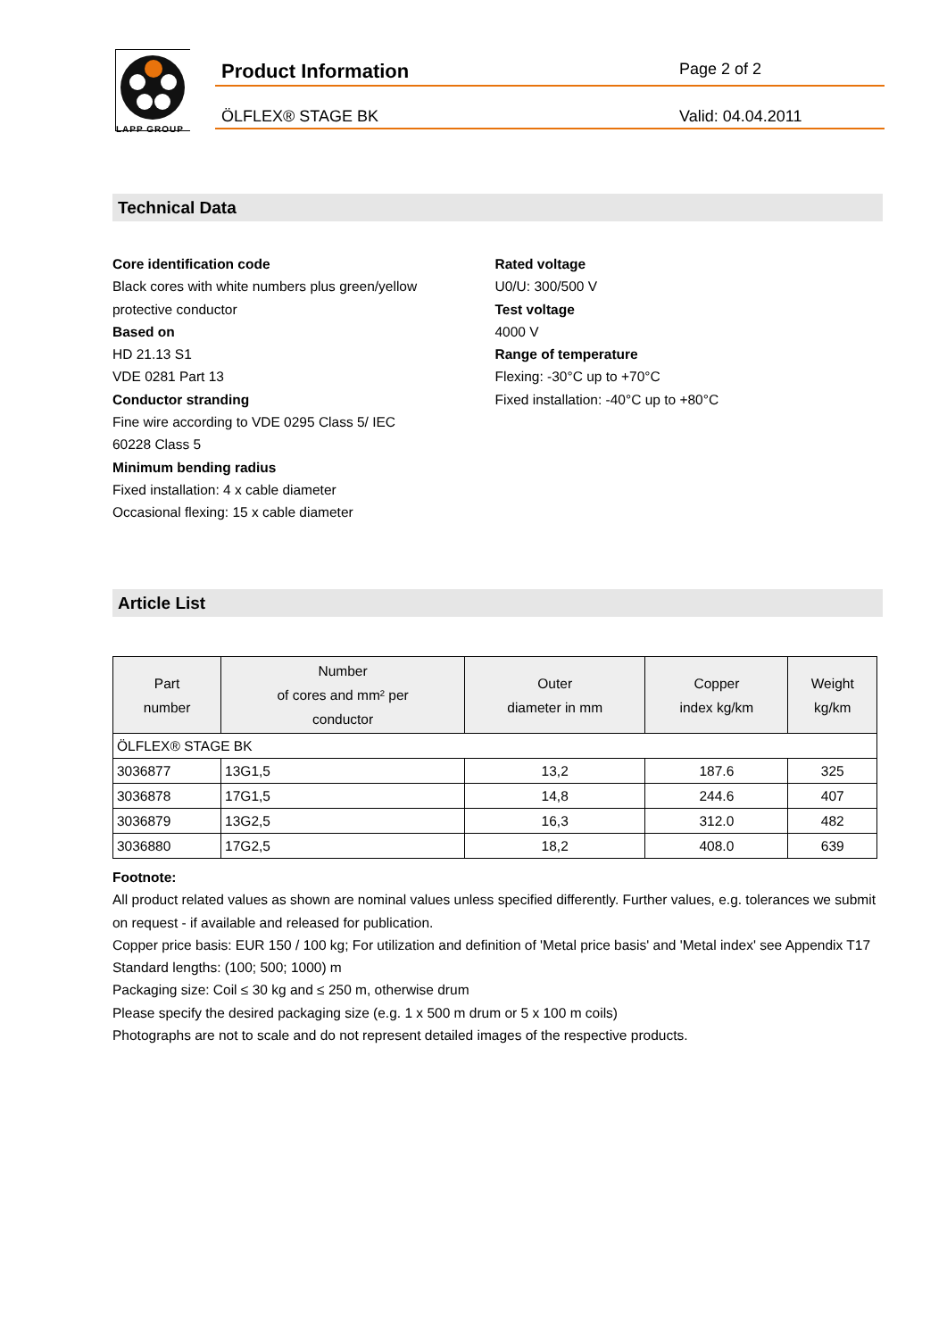LAPP GROUP
Product Information Page 2 of 2
ÖLFLEX® STAGE BK Valid: 04.04.2011
Technical Data
Core identification code
Black cores with white numbers plus green/yellow
protective conductor
Based on
HD 21.13 S1
VDE 0281 Part 13
Conductor stranding
Fine wire according to VDE 0295 Class 5/ IEC
60228 Class 5
Minimum bending radius
Fixed installation: 4 x cable diameter
Occasional flexing: 15 x cable diameter
Rated voltage
U0/U: 300/500 V
Test voltage
4000 V
Range of temperature
Flexing: -30°C up to +70°C
Fixed installation: -40°C up to +80°C
Article List
| Part number | Number of cores and mm² per conductor | Outer diameter in mm | Copper index kg/km | Weight kg/km |
| --- | --- | --- | --- | --- |
| ÖLFLEX® STAGE BK | | | | |
| 3036877 | 13G1,5 | 13,2 | 187.6 | 325 |
| 3036878 | 17G1,5 | 14,8 | 244.6 | 407 |
| 3036879 | 13G2,5 | 16,3 | 312.0 | 482 |
| 3036880 | 17G2,5 | 18,2 | 408.0 | 639 |
Footnote:
All product related values as shown are nominal values unless specified differently. Further values, e.g. tolerances we submit on request - if available and released for publication.
Copper price basis: EUR 150 / 100 kg; For utilization and definition of 'Metal price basis' and 'Metal index' see Appendix T17
Standard lengths: (100; 500; 1000) m
Packaging size: Coil ≤ 30 kg and ≤ 250 m, otherwise drum
Please specify the desired packaging size (e.g. 1 x 500 m drum or 5 x 100 m coils)
Photographs are not to scale and do not represent detailed images of the respective products.